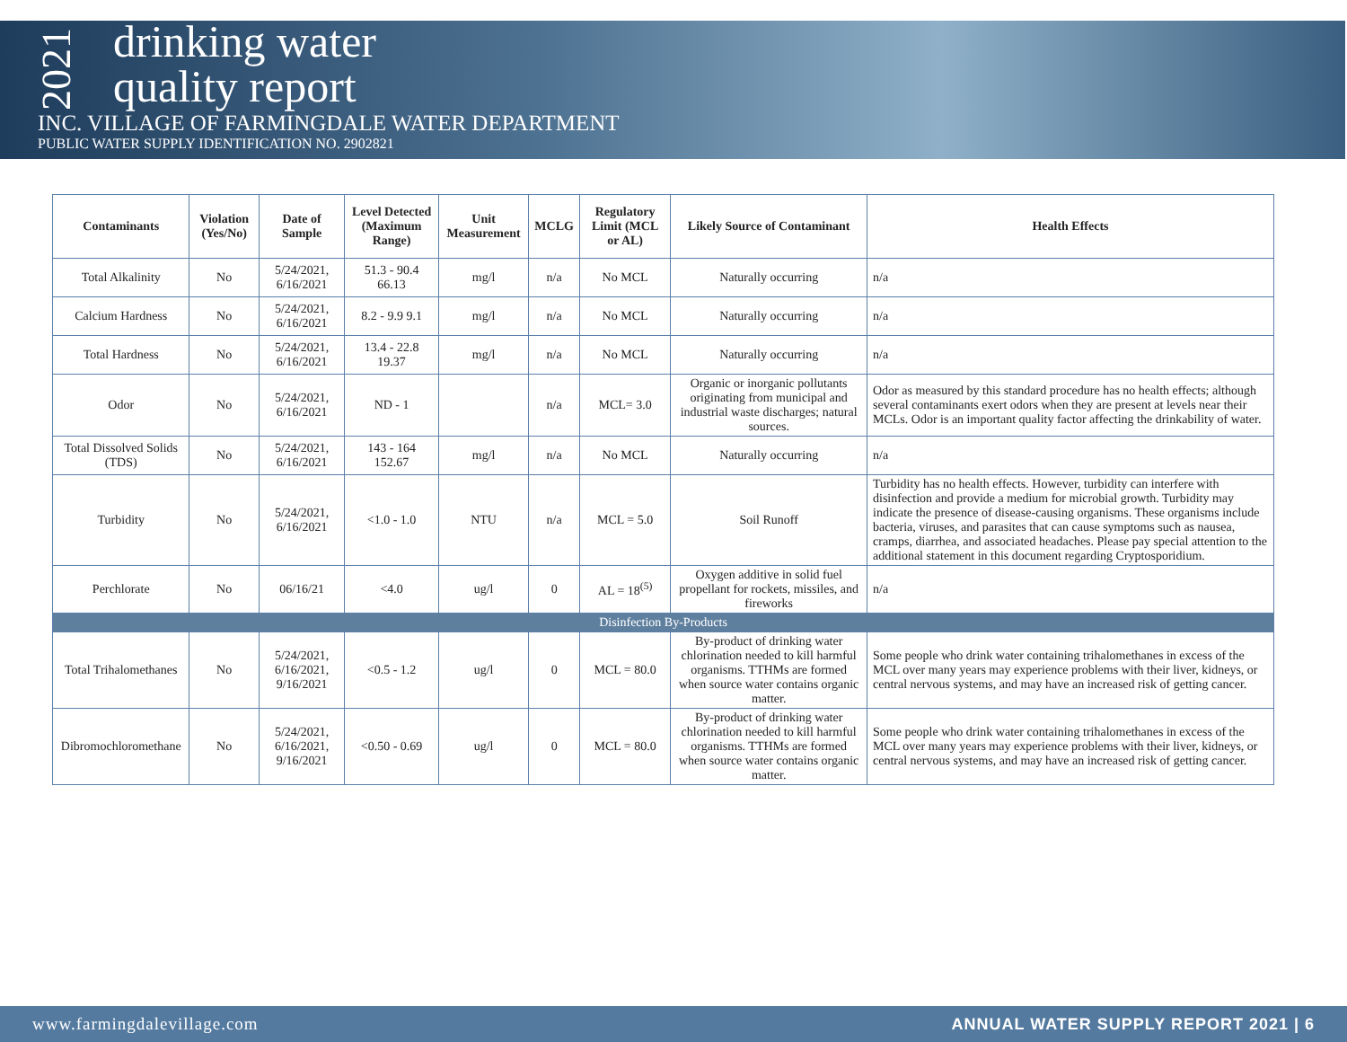2021
drinking water
quality report
INC. VILLAGE OF FARMINGDALE WATER DEPARTMENT
PUBLIC WATER SUPPLY IDENTIFICATION NO. 2902821
| Contaminants | Violation (Yes/No) | Date of Sample | Level Detected (Maximum Range) | Unit Measurement | MCLG | Regulatory Limit (MCL or AL) | Likely Source of Contaminant | Health Effects |
| --- | --- | --- | --- | --- | --- | --- | --- | --- |
| Total Alkalinity | No | 5/24/2021, 6/16/2021 | 51.3 - 90.4 66.13 | mg/l | n/a | No MCL | Naturally occurring | n/a |
| Calcium Hardness | No | 5/24/2021, 6/16/2021 | 8.2 - 9.9 9.1 | mg/l | n/a | No MCL | Naturally occurring | n/a |
| Total Hardness | No | 5/24/2021, 6/16/2021 | 13.4 - 22.8 19.37 | mg/l | n/a | No MCL | Naturally occurring | n/a |
| Odor | No | 5/24/2021, 6/16/2021 | ND - 1 | | n/a | MCL= 3.0 | Organic or inorganic pollutants originating from municipal and industrial waste discharges; natural sources. | Odor as measured by this standard procedure has no health effects; although several contaminants exert odors when they are present at levels near their MCLs. Odor is an important quality factor affecting the drinkability of water. |
| Total Dissolved Solids (TDS) | No | 5/24/2021, 6/16/2021 | 143 - 164 152.67 | mg/l | n/a | No MCL | Naturally occurring | n/a |
| Turbidity | No | 5/24/2021, 6/16/2021 | <1.0 - 1.0 | NTU | n/a | MCL = 5.0 | Soil Runoff | Turbidity has no health effects. However, turbidity can interfere with disinfection and provide a medium for microbial growth. Turbidity may indicate the presence of disease-causing organisms. These organisms include bacteria, viruses, and parasites that can cause symptoms such as nausea, cramps, diarrhea, and associated headaches. Please pay special attention to the additional statement in this document regarding Cryptosporidium. |
| Perchlorate | No | 06/16/21 | <4.0 | ug/l | 0 | AL = 18<sup>(5)</sup> | Oxygen additive in solid fuel propellant for rockets, missiles, and fireworks | n/a |
| Disinfection By-Products | | | | | | | | |
| Total Trihalomethanes | No | 5/24/2021, 6/16/2021, 9/16/2021 | <0.5 - 1.2 | ug/l | 0 | MCL = 80.0 | By-product of drinking water chlorination needed to kill harmful organisms. TTHMs are formed when source water contains organic matter. | Some people who drink water containing trihalomethanes in excess of the MCL over many years may experience problems with their liver, kidneys, or central nervous systems, and may have an increased risk of getting cancer. |
| Dibromochloromethane | No | 5/24/2021, 6/16/2021, 9/16/2021 | <0.50 - 0.69 | ug/l | 0 | MCL = 80.0 | By-product of drinking water chlorination needed to kill harmful organisms. TTHMs are formed when source water contains organic matter. | Some people who drink water containing trihalomethanes in excess of the MCL over many years may experience problems with their liver, kidneys, or central nervous systems, and may have an increased risk of getting cancer. |
www.farmingdalevillage.com ANNUAL WATER SUPPLY REPORT 2021 | 6